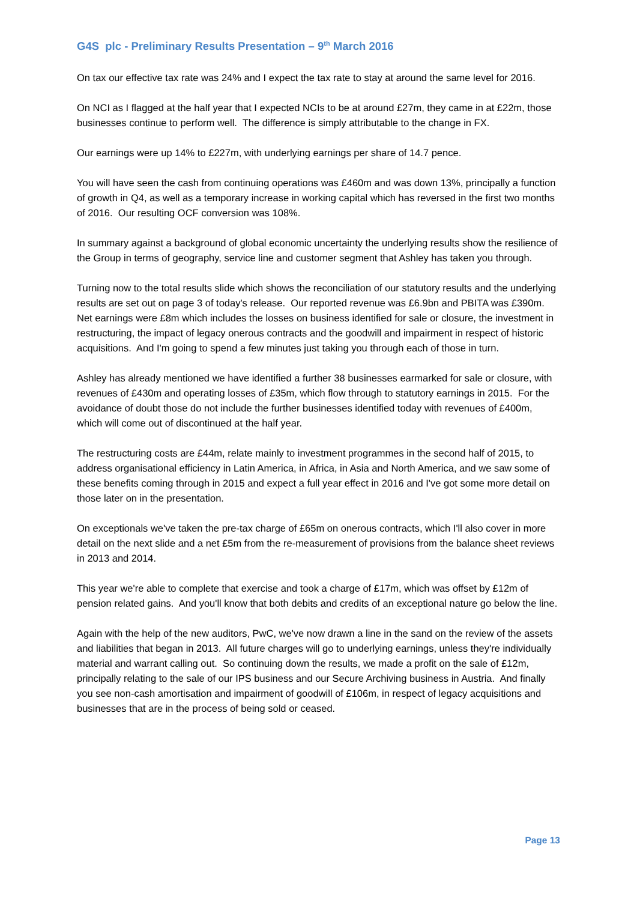G4S plc - Preliminary Results Presentation – 9<sup>th</sup> March 2016
On tax our effective tax rate was 24% and I expect the tax rate to stay at around the same level for 2016.
On NCI as I flagged at the half year that I expected NCIs to be at around £27m, they came in at £22m, those businesses continue to perform well. The difference is simply attributable to the change in FX.
Our earnings were up 14% to £227m, with underlying earnings per share of 14.7 pence.
You will have seen the cash from continuing operations was £460m and was down 13%, principally a function of growth in Q4, as well as a temporary increase in working capital which has reversed in the first two months of 2016. Our resulting OCF conversion was 108%.
In summary against a background of global economic uncertainty the underlying results show the resilience of the Group in terms of geography, service line and customer segment that Ashley has taken you through.
Turning now to the total results slide which shows the reconciliation of our statutory results and the underlying results are set out on page 3 of today's release. Our reported revenue was £6.9bn and PBITA was £390m. Net earnings were £8m which includes the losses on business identified for sale or closure, the investment in restructuring, the impact of legacy onerous contracts and the goodwill and impairment in respect of historic acquisitions. And I'm going to spend a few minutes just taking you through each of those in turn.
Ashley has already mentioned we have identified a further 38 businesses earmarked for sale or closure, with revenues of £430m and operating losses of £35m, which flow through to statutory earnings in 2015. For the avoidance of doubt those do not include the further businesses identified today with revenues of £400m, which will come out of discontinued at the half year.
The restructuring costs are £44m, relate mainly to investment programmes in the second half of 2015, to address organisational efficiency in Latin America, in Africa, in Asia and North America, and we saw some of these benefits coming through in 2015 and expect a full year effect in 2016 and I've got some more detail on those later on in the presentation.
On exceptionals we've taken the pre-tax charge of £65m on onerous contracts, which I'll also cover in more detail on the next slide and a net £5m from the re-measurement of provisions from the balance sheet reviews in 2013 and 2014.
This year we're able to complete that exercise and took a charge of £17m, which was offset by £12m of pension related gains. And you'll know that both debits and credits of an exceptional nature go below the line.
Again with the help of the new auditors, PwC, we've now drawn a line in the sand on the review of the assets and liabilities that began in 2013. All future charges will go to underlying earnings, unless they're individually material and warrant calling out. So continuing down the results, we made a profit on the sale of £12m, principally relating to the sale of our IPS business and our Secure Archiving business in Austria. And finally you see non-cash amortisation and impairment of goodwill of £106m, in respect of legacy acquisitions and businesses that are in the process of being sold or ceased.
Page 13